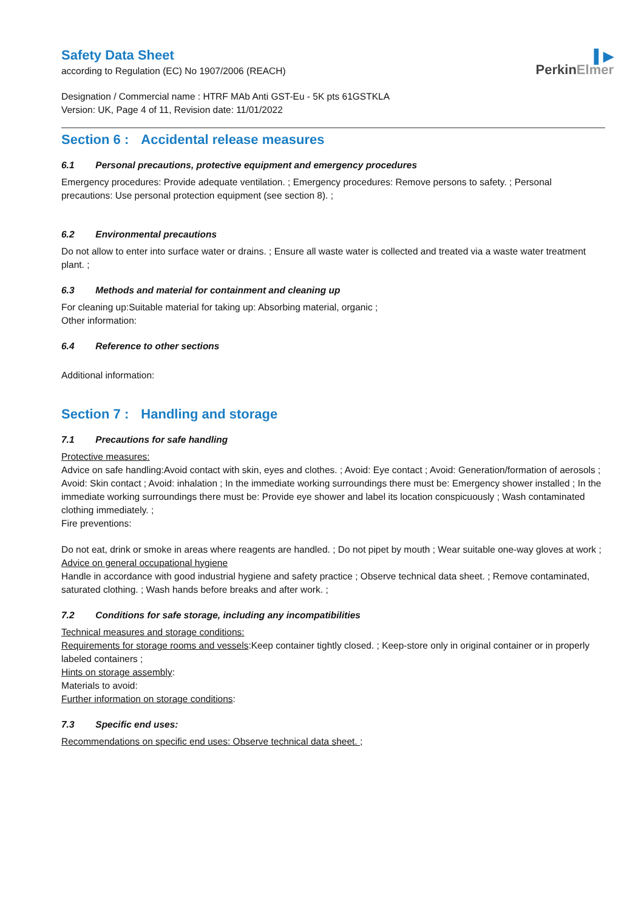▌▶
PerkinElmer
Safety Data Sheet
according to Regulation (EC) No 1907/2006 (REACH)
Designation / Commercial name : HTRF MAb Anti GST-Eu - 5K pts 61GSTKLA
Version: UK, Page 4 of 11, Revision date: 11/01/2022
Section 6 : Accidental release measures
6.1 Personal precautions, protective equipment and emergency procedures
Emergency procedures: Provide adequate ventilation. ; Emergency procedures: Remove persons to safety. ; Personal precautions: Use personal protection equipment (see section 8). ;
6.2 Environmental precautions
Do not allow to enter into surface water or drains. ; Ensure all waste water is collected and treated via a waste water treatment plant. ;
6.3 Methods and material for containment and cleaning up
For cleaning up:Suitable material for taking up: Absorbing material, organic ;
Other information:
6.4 Reference to other sections
Additional information:
Section 7 : Handling and storage
7.1 Precautions for safe handling
Protective measures:
Advice on safe handling:Avoid contact with skin, eyes and clothes. ; Avoid: Eye contact ; Avoid: Generation/formation of aerosols ; Avoid: Skin contact ; Avoid: inhalation ; In the immediate working surroundings there must be: Emergency shower installed ; In the immediate working surroundings there must be: Provide eye shower and label its location conspicuously ; Wash contaminated clothing immediately. ;
Fire preventions:
Do not eat, drink or smoke in areas where reagents are handled. ; Do not pipet by mouth ; Wear suitable one-way gloves at work ;
Advice on general occupational hygiene
Handle in accordance with good industrial hygiene and safety practice ; Observe technical data sheet. ; Remove contaminated, saturated clothing. ; Wash hands before breaks and after work. ;
7.2 Conditions for safe storage, including any incompatibilities
Technical measures and storage conditions:
Requirements for storage rooms and vessels:Keep container tightly closed. ; Keep-store only in original container or in properly labeled containers ;
Hints on storage assembly:
Materials to avoid:
Further information on storage conditions:
7.3 Specific end uses:
Recommendations on specific end uses: Observe technical data sheet. ;